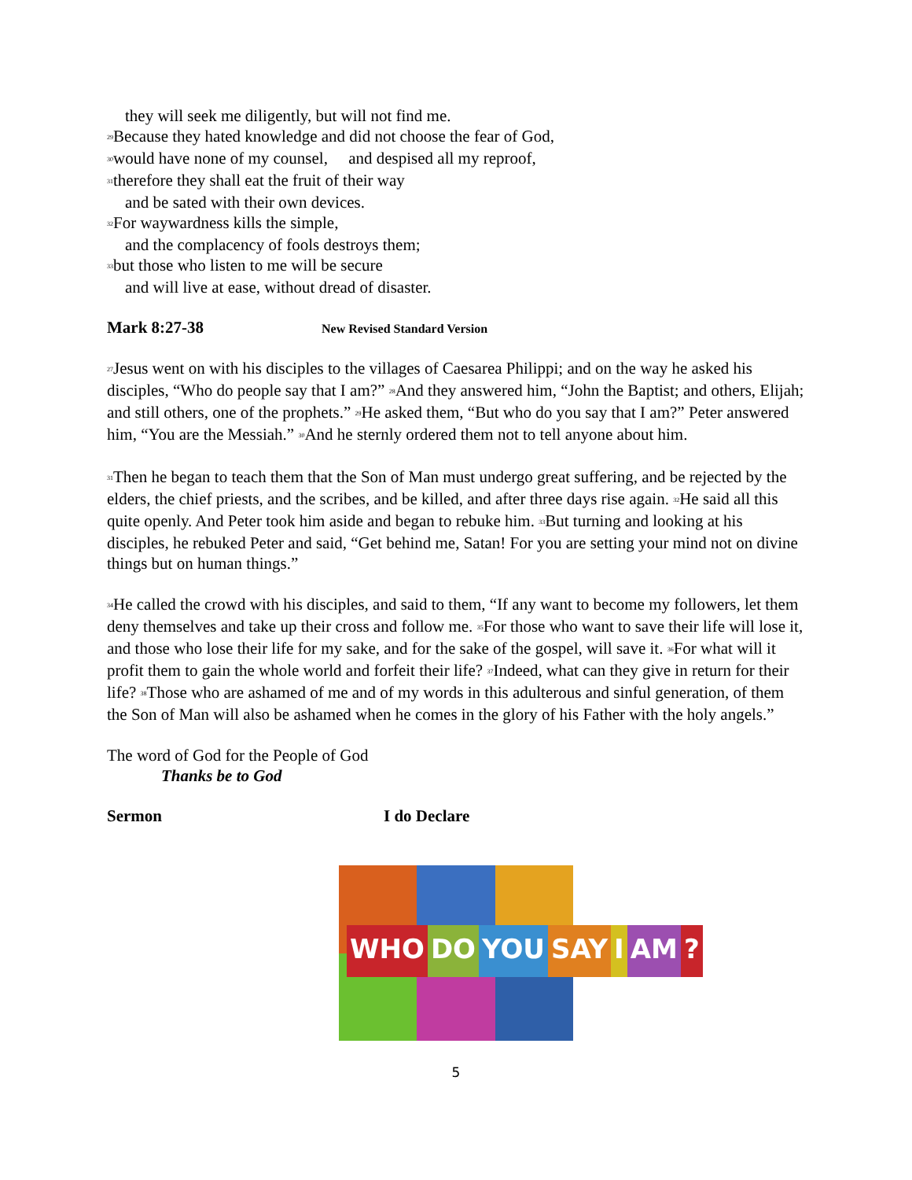they will seek me diligently, but will not find me.
<sup>29</sup> Because they hated knowledge and did not choose the fear of God,
<sup>30</sup> would have none of my counsel, and despised all my reproof,
<sup>31</sup> therefore they shall eat the fruit of their way
and be sated with their own devices.
<sup>32</sup> For waywardness kills the simple,
and the complacency of fools destroys them;
<sup>33</sup> but those who listen to me will be secure
and will live at ease, without dread of disaster.
Mark 8:27-38 New Revised Standard Version
<sup>27</sup> Jesus went on with his disciples to the villages of Caesarea Philippi; and on the way he asked his disciples, “Who do people say that I am?” <sup>28</sup>And they answered him, “John the Baptist; and others, Elijah; and still others, one of the prophets.” <sup>29</sup>He asked them, “But who do you say that I am?” Peter answered him, “You are the Messiah.” <sup>30</sup>And he sternly ordered them not to tell anyone about him.
<sup>31</sup> Then he began to teach them that the Son of Man must undergo great suffering, and be rejected by the elders, the chief priests, and the scribes, and be killed, and after three days rise again. <sup>32</sup>He said all this quite openly. And Peter took him aside and began to rebuke him. <sup>33</sup>But turning and looking at his disciples, he rebuked Peter and said, “Get behind me, Satan! For you are setting your mind not on divine things but on human things.”
<sup>34</sup>He called the crowd with his disciples, and said to them, “If any want to become my followers, let them deny themselves and take up their cross and follow me. <sup>35</sup>For those who want to save their life will lose it, and those who lose their life for my sake, and for the sake of the gospel, will save it. <sup>36</sup>For what will it profit them to gain the whole world and forfeit their life? <sup>37</sup>Indeed, what can they give in return for their life? <sup>38</sup>Those who are ashamed of me and of my words in this adulterous and sinful generation, of them the Son of Man will also be ashamed when he comes in the glory of his Father with the holy angels.”
The word of God for the People of God
Thanks be to God
Sermon I do Declare
WHO DO YOU SAY I AM?
5